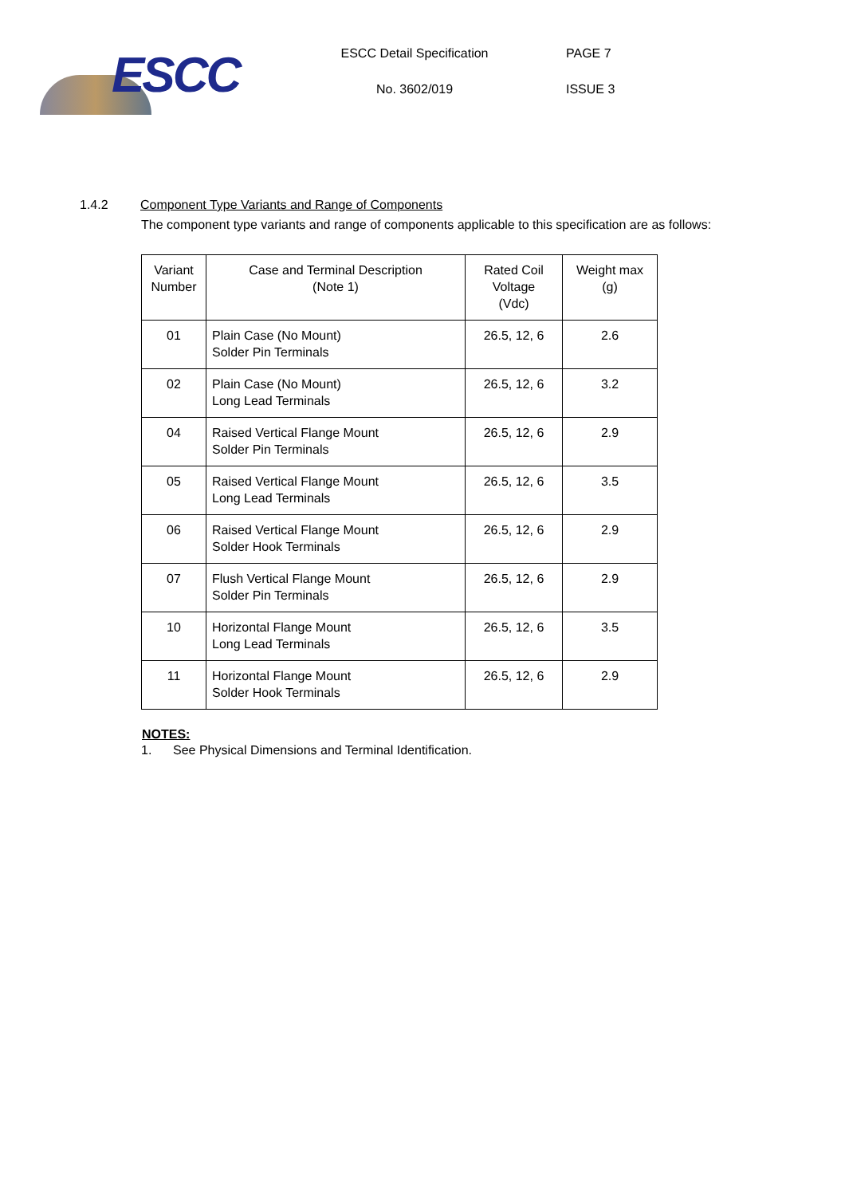ESCC
ESCC Detail Specification
No. 3602/019
PAGE 7
ISSUE 3
1.4.2 Component Type Variants and Range of Components
The component type variants and range of components applicable to this specification are as follows:
| Variant Number | Case and Terminal Description (Note 1) | Rated Coil Voltage (Vdc) | Weight max (g) |
| --- | --- | --- | --- |
| 01 | Plain Case (No Mount) Solder Pin Terminals | 26.5, 12, 6 | 2.6 |
| 02 | Plain Case (No Mount) Long Lead Terminals | 26.5, 12, 6 | 3.2 |
| 04 | Raised Vertical Flange Mount Solder Pin Terminals | 26.5, 12, 6 | 2.9 |
| 05 | Raised Vertical Flange Mount Long Lead Terminals | 26.5, 12, 6 | 3.5 |
| 06 | Raised Vertical Flange Mount Solder Hook Terminals | 26.5, 12, 6 | 2.9 |
| 07 | Flush Vertical Flange Mount Solder Pin Terminals | 26.5, 12, 6 | 2.9 |
| 10 | Horizontal Flange Mount Long Lead Terminals | 26.5, 12, 6 | 3.5 |
| 11 | Horizontal Flange Mount Solder Hook Terminals | 26.5, 12, 6 | 2.9 |
NOTES:
1. See Physical Dimensions and Terminal Identification.